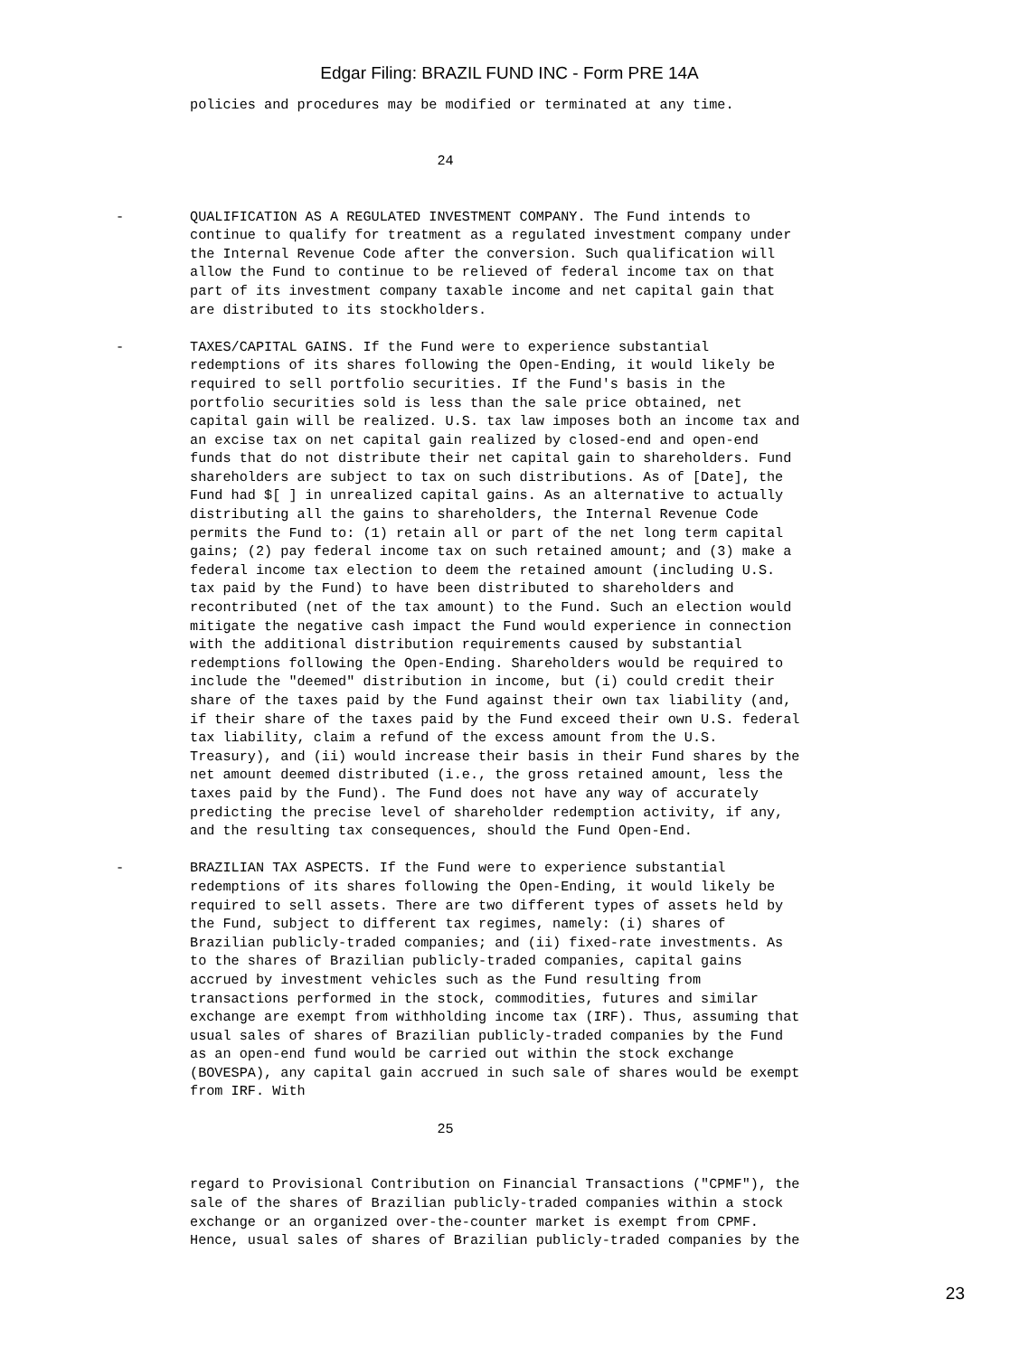Edgar Filing: BRAZIL FUND INC - Form PRE 14A
         policies and procedures may be modified or terminated at any time.


                                       24


-        QUALIFICATION AS A REGULATED INVESTMENT COMPANY. The Fund intends to
         continue to qualify for treatment as a regulated investment company under
         the Internal Revenue Code after the conversion. Such qualification will
         allow the Fund to continue to be relieved of federal income tax on that
         part of its investment company taxable income and net capital gain that
         are distributed to its stockholders.

-        TAXES/CAPITAL GAINS. If the Fund were to experience substantial
         redemptions of its shares following the Open-Ending, it would likely be
         required to sell portfolio securities. If the Fund's basis in the
         portfolio securities sold is less than the sale price obtained, net
         capital gain will be realized. U.S. tax law imposes both an income tax and
         an excise tax on net capital gain realized by closed-end and open-end
         funds that do not distribute their net capital gain to shareholders. Fund
         shareholders are subject to tax on such distributions. As of [Date], the
         Fund had $[ ] in unrealized capital gains. As an alternative to actually
         distributing all the gains to shareholders, the Internal Revenue Code
         permits the Fund to: (1) retain all or part of the net long term capital
         gains; (2) pay federal income tax on such retained amount; and (3) make a
         federal income tax election to deem the retained amount (including U.S.
         tax paid by the Fund) to have been distributed to shareholders and
         recontributed (net of the tax amount) to the Fund. Such an election would
         mitigate the negative cash impact the Fund would experience in connection
         with the additional distribution requirements caused by substantial
         redemptions following the Open-Ending. Shareholders would be required to
         include the "deemed" distribution in income, but (i) could credit their
         share of the taxes paid by the Fund against their own tax liability (and,
         if their share of the taxes paid by the Fund exceed their own U.S. federal
         tax liability, claim a refund of the excess amount from the U.S.
         Treasury), and (ii) would increase their basis in their Fund shares by the
         net amount deemed distributed (i.e., the gross retained amount, less the
         taxes paid by the Fund). The Fund does not have any way of accurately
         predicting the precise level of shareholder redemption activity, if any,
         and the resulting tax consequences, should the Fund Open-End.

-        BRAZILIAN TAX ASPECTS. If the Fund were to experience substantial
         redemptions of its shares following the Open-Ending, it would likely be
         required to sell assets. There are two different types of assets held by
         the Fund, subject to different tax regimes, namely: (i) shares of
         Brazilian publicly-traded companies; and (ii) fixed-rate investments. As
         to the shares of Brazilian publicly-traded companies, capital gains
         accrued by investment vehicles such as the Fund resulting from
         transactions performed in the stock, commodities, futures and similar
         exchange are exempt from withholding income tax (IRF). Thus, assuming that
         usual sales of shares of Brazilian publicly-traded companies by the Fund
         as an open-end fund would be carried out within the stock exchange
         (BOVESPA), any capital gain accrued in such sale of shares would be exempt
         from IRF. With

                                       25


         regard to Provisional Contribution on Financial Transactions ("CPMF"), the
         sale of the shares of Brazilian publicly-traded companies within a stock
         exchange or an organized over-the-counter market is exempt from CPMF.
         Hence, usual sales of shares of Brazilian publicly-traded companies by the
23